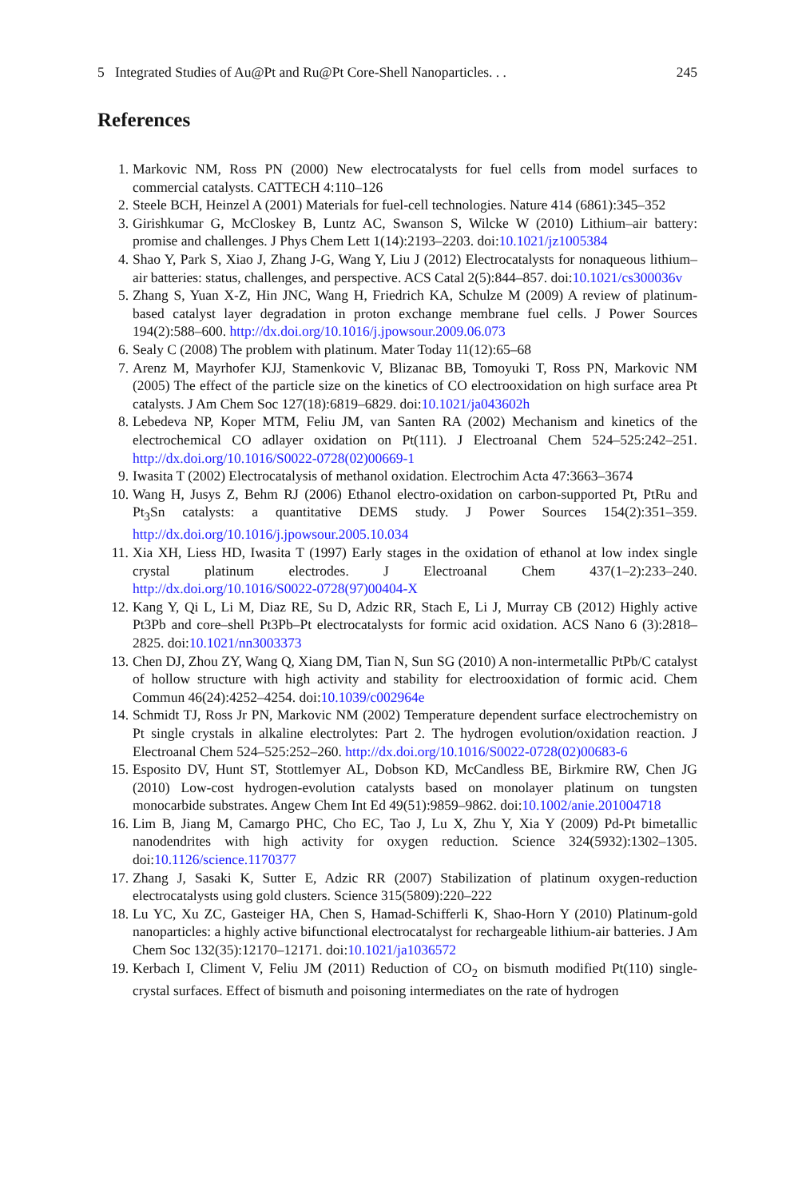5 Integrated Studies of Au@Pt and Ru@Pt Core-Shell Nanoparticles. . . 245
References
1. Markovic NM, Ross PN (2000) New electrocatalysts for fuel cells from model surfaces to commercial catalysts. CATTECH 4:110–126
2. Steele BCH, Heinzel A (2001) Materials for fuel-cell technologies. Nature 414 (6861):345–352
3. Girishkumar G, McCloskey B, Luntz AC, Swanson S, Wilcke W (2010) Lithium–air battery: promise and challenges. J Phys Chem Lett 1(14):2193–2203. doi:10.1021/jz1005384
4. Shao Y, Park S, Xiao J, Zhang J-G, Wang Y, Liu J (2012) Electrocatalysts for nonaqueous lithium–air batteries: status, challenges, and perspective. ACS Catal 2(5):844–857. doi:10.1021/cs300036v
5. Zhang S, Yuan X-Z, Hin JNC, Wang H, Friedrich KA, Schulze M (2009) A review of platinum-based catalyst layer degradation in proton exchange membrane fuel cells. J Power Sources 194(2):588–600. http://dx.doi.org/10.1016/j.jpowsour.2009.06.073
6. Sealy C (2008) The problem with platinum. Mater Today 11(12):65–68
7. Arenz M, Mayrhofer KJJ, Stamenkovic V, Blizanac BB, Tomoyuki T, Ross PN, Markovic NM (2005) The effect of the particle size on the kinetics of CO electrooxidation on high surface area Pt catalysts. J Am Chem Soc 127(18):6819–6829. doi:10.1021/ja043602h
8. Lebedeva NP, Koper MTM, Feliu JM, van Santen RA (2002) Mechanism and kinetics of the electrochemical CO adlayer oxidation on Pt(111). J Electroanal Chem 524–525:242–251. http://dx.doi.org/10.1016/S0022-0728(02)00669-1
9. Iwasita T (2002) Electrocatalysis of methanol oxidation. Electrochim Acta 47:3663–3674
10. Wang H, Jusys Z, Behm RJ (2006) Ethanol electro-oxidation on carbon-supported Pt, PtRu and Pt<sub>3</sub>Sn catalysts: a quantitative DEMS study. J Power Sources 154(2):351–359. http://dx.doi.org/10.1016/j.jpowsour.2005.10.034
11. Xia XH, Liess HD, Iwasita T (1997) Early stages in the oxidation of ethanol at low index single crystal platinum electrodes. J Electroanal Chem 437(1–2):233–240. http://dx.doi.org/10.1016/S0022-0728(97)00404-X
12. Kang Y, Qi L, Li M, Diaz RE, Su D, Adzic RR, Stach E, Li J, Murray CB (2012) Highly active Pt3Pb and core–shell Pt3Pb–Pt electrocatalysts for formic acid oxidation. ACS Nano 6 (3):2818–2825. doi:10.1021/nn3003373
13. Chen DJ, Zhou ZY, Wang Q, Xiang DM, Tian N, Sun SG (2010) A non-intermetallic PtPb/C catalyst of hollow structure with high activity and stability for electrooxidation of formic acid. Chem Commun 46(24):4252–4254. doi:10.1039/c002964e
14. Schmidt TJ, Ross Jr PN, Markovic NM (2002) Temperature dependent surface electrochemistry on Pt single crystals in alkaline electrolytes: Part 2. The hydrogen evolution/oxidation reaction. J Electroanal Chem 524–525:252–260. http://dx.doi.org/10.1016/S0022-0728(02)00683-6
15. Esposito DV, Hunt ST, Stottlemyer AL, Dobson KD, McCandless BE, Birkmire RW, Chen JG (2010) Low-cost hydrogen-evolution catalysts based on monolayer platinum on tungsten monocarbide substrates. Angew Chem Int Ed 49(51):9859–9862. doi:10.1002/anie.201004718
16. Lim B, Jiang M, Camargo PHC, Cho EC, Tao J, Lu X, Zhu Y, Xia Y (2009) Pd-Pt bimetallic nanodendrites with high activity for oxygen reduction. Science 324(5932):1302–1305. doi:10.1126/science.1170377
17. Zhang J, Sasaki K, Sutter E, Adzic RR (2007) Stabilization of platinum oxygen-reduction electrocatalysts using gold clusters. Science 315(5809):220–222
18. Lu YC, Xu ZC, Gasteiger HA, Chen S, Hamad-Schifferli K, Shao-Horn Y (2010) Platinum-gold nanoparticles: a highly active bifunctional electrocatalyst for rechargeable lithium-air batteries. J Am Chem Soc 132(35):12170–12171. doi:10.1021/ja1036572
19. Kerbach I, Climent V, Feliu JM (2011) Reduction of CO<sub>2</sub> on bismuth modified Pt(110) single-crystal surfaces. Effect of bismuth and poisoning intermediates on the rate of hydrogen